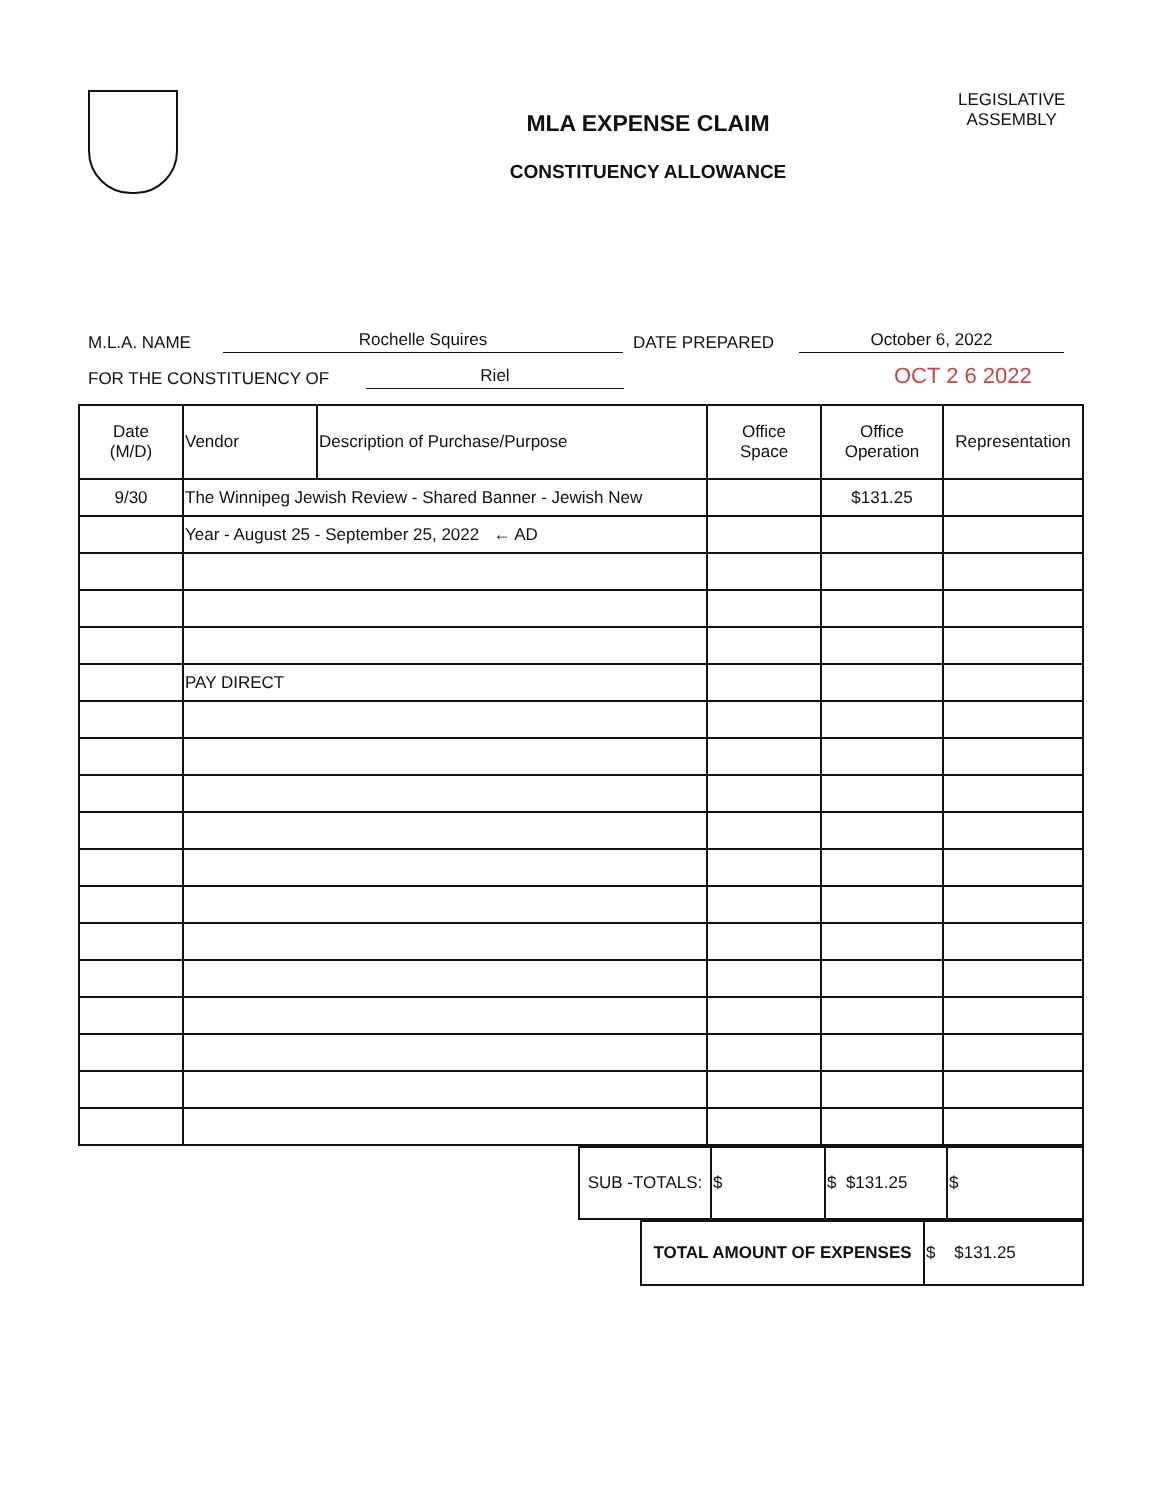MLA EXPENSE CLAIM
CONSTITUENCY ALLOWANCE
LEGISLATIVE
ASSEMBLY
M.L.A. NAME Rochelle Squires DATE PREPARED October 6, 2022
FOR THE CONSTITUENCY OF Riel OCT 2 6 2022
| Date (M/D) | Vendor | Description of Purchase/Purpose | Office Space | Office Operation | Representation |
| --- | --- | --- | --- | --- | --- |
| 9/30 | The Winnipeg Jewish Review - Shared Banner - Jewish New | | | $131.25 | |
| | Year - August 25 - September 25, 2022 ← AD | | | | |
| | PAY DIRECT | | | | |
| SUB -TOTALS: | $ | $ $131.25 | $ |
| TOTAL AMOUNT OF EXPENSES | $ $131.25 |